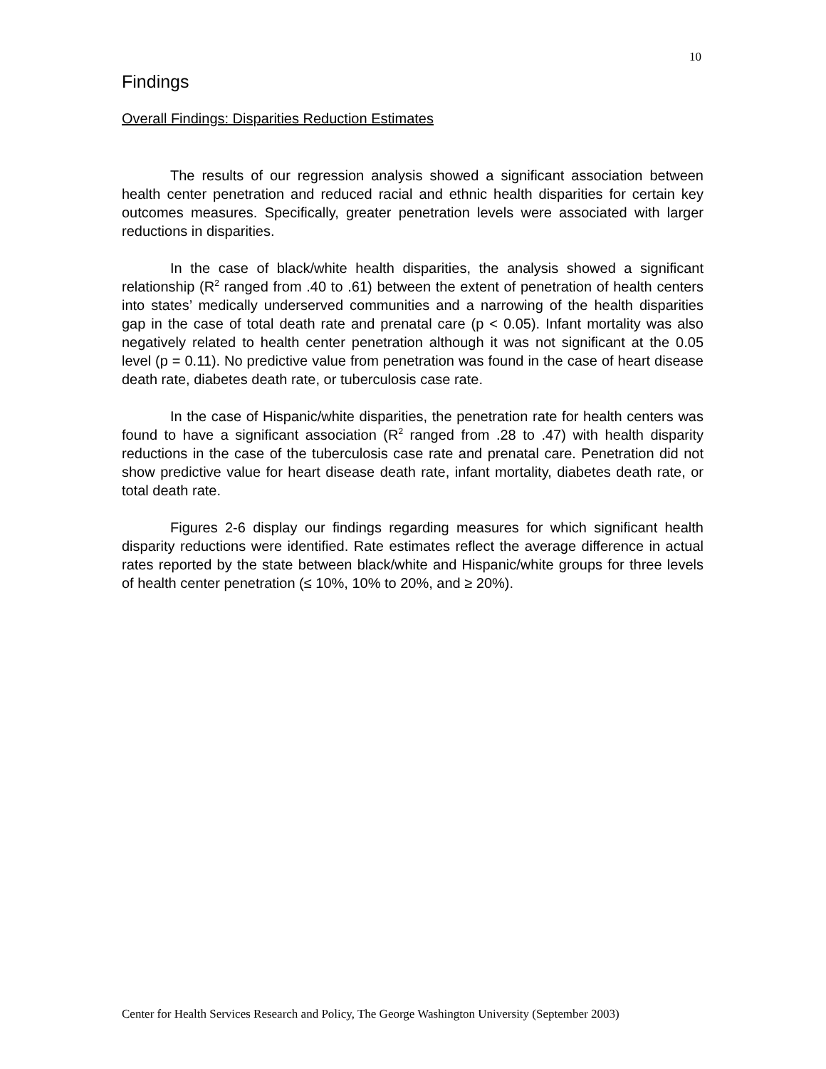10
Findings
Overall Findings: Disparities Reduction Estimates
The results of our regression analysis showed a significant association between health center penetration and reduced racial and ethnic health disparities for certain key outcomes measures. Specifically, greater penetration levels were associated with larger reductions in disparities.
In the case of black/white health disparities, the analysis showed a significant relationship (R<sup>2</sup> ranged from .40 to .61) between the extent of penetration of health centers into states’ medically underserved communities and a narrowing of the health disparities gap in the case of total death rate and prenatal care (p < 0.05). Infant mortality was also negatively related to health center penetration although it was not significant at the 0.05 level (p = 0.11). No predictive value from penetration was found in the case of heart disease death rate, diabetes death rate, or tuberculosis case rate.
In the case of Hispanic/white disparities, the penetration rate for health centers was found to have a significant association (R<sup>2</sup> ranged from .28 to .47) with health disparity reductions in the case of the tuberculosis case rate and prenatal care. Penetration did not show predictive value for heart disease death rate, infant mortality, diabetes death rate, or total death rate.
Figures 2-6 display our findings regarding measures for which significant health disparity reductions were identified. Rate estimates reflect the average difference in actual rates reported by the state between black/white and Hispanic/white groups for three levels of health center penetration (≤ 10%, 10% to 20%, and ≥ 20%).
Center for Health Services Research and Policy, The George Washington University (September 2003)